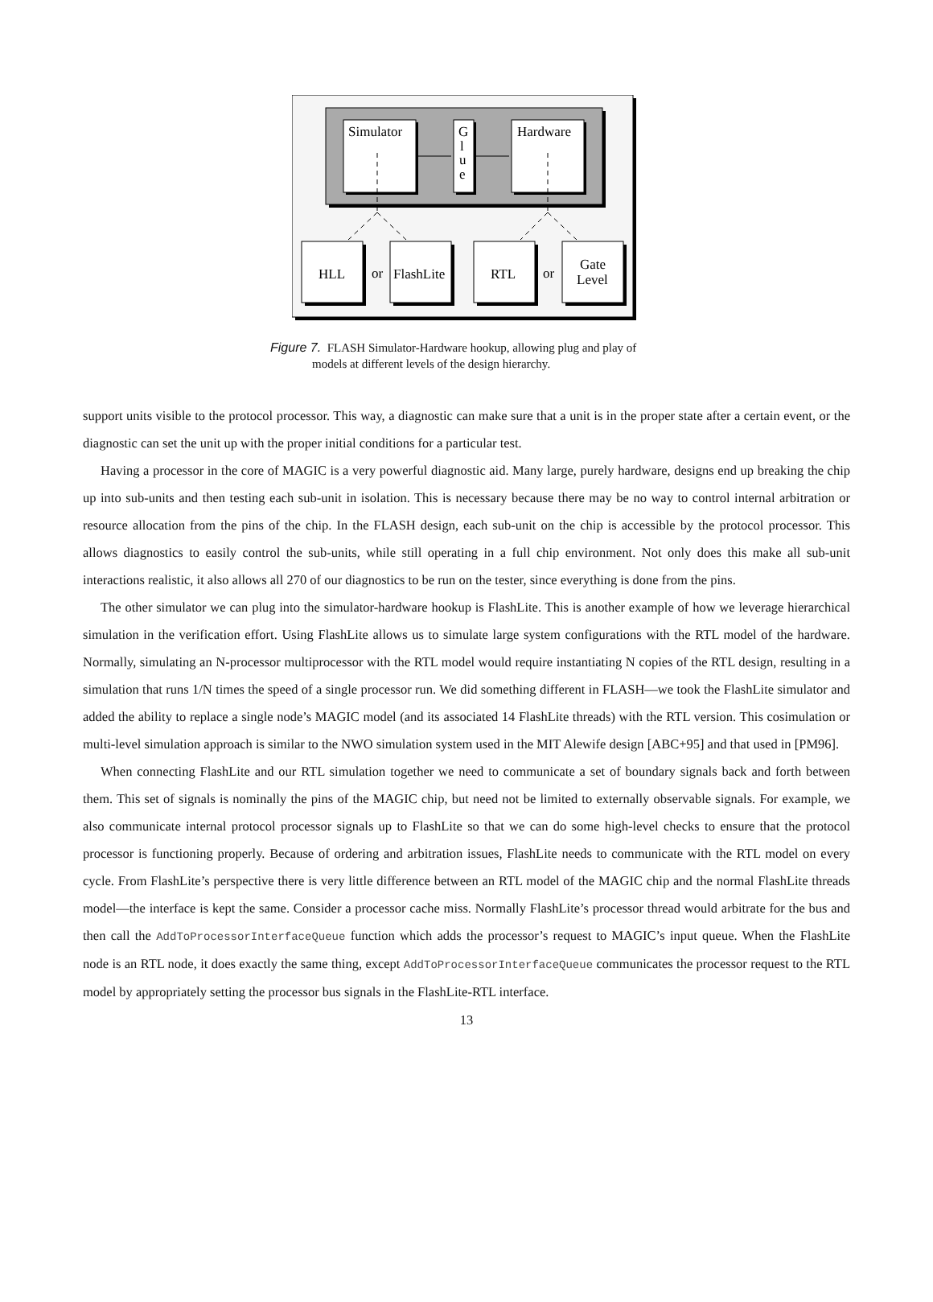Simulator
G
l
u
e
Hardware
HLL
or
FlashLite
RTL
or
Gate
Level
Figure 7. FLASH Simulator-Hardware hookup, allowing plug and play of
models at different levels of the design hierarchy.
support units visible to the protocol processor. This way, a diagnostic can make sure that a unit is in the proper state after a certain event, or the diagnostic can set the unit up with the proper initial conditions for a particular test.
Having a processor in the core of MAGIC is a very powerful diagnostic aid. Many large, purely hardware, designs end up breaking the chip up into sub-units and then testing each sub-unit in isolation. This is necessary because there may be no way to control internal arbitration or resource allocation from the pins of the chip. In the FLASH design, each sub-unit on the chip is accessible by the protocol processor. This allows diagnostics to easily control the sub-units, while still operating in a full chip environment. Not only does this make all sub-unit interactions realistic, it also allows all 270 of our diagnostics to be run on the tester, since everything is done from the pins.
The other simulator we can plug into the simulator-hardware hookup is FlashLite. This is another example of how we leverage hierarchical simulation in the verification effort. Using FlashLite allows us to simulate large system configurations with the RTL model of the hardware. Normally, simulating an N-processor multiprocessor with the RTL model would require instantiating N copies of the RTL design, resulting in a simulation that runs 1/N times the speed of a single processor run. We did something different in FLASH—we took the FlashLite simulator and added the ability to replace a single node’s MAGIC model (and its associated 14 FlashLite threads) with the RTL version. This cosimulation or multi-level simulation approach is similar to the NWO simulation system used in the MIT Alewife design [ABC+95] and that used in [PM96].
When connecting FlashLite and our RTL simulation together we need to communicate a set of boundary signals back and forth between them. This set of signals is nominally the pins of the MAGIC chip, but need not be limited to externally observable signals. For example, we also communicate internal protocol processor signals up to FlashLite so that we can do some high-level checks to ensure that the protocol processor is functioning properly. Because of ordering and arbitration issues, FlashLite needs to communicate with the RTL model on every cycle. From FlashLite’s perspective there is very little difference between an RTL model of the MAGIC chip and the normal FlashLite threads model—the interface is kept the same. Consider a processor cache miss. Normally FlashLite’s processor thread would arbitrate for the bus and then call the AddToProcessorInterfaceQueue function which adds the processor’s request to MAGIC’s input queue. When the FlashLite node is an RTL node, it does exactly the same thing, except AddToProcessorInterfaceQueue communicates the processor request to the RTL model by appropriately setting the processor bus signals in the FlashLite-RTL interface.
13